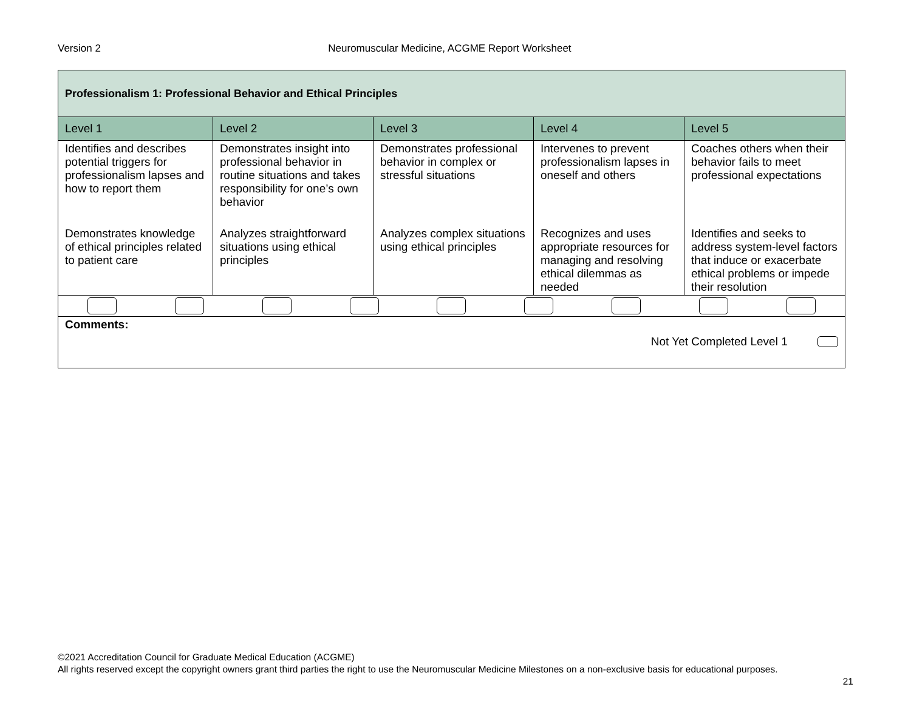Version 2 Neuromuscular Medicine, ACGME Report Worksheet
| Professionalism 1: Professional Behavior and Ethical Principles | | | | |
| Level 1 | Level 2 | Level 3 | Level 4 | Level 5 |
| Identifies and describes potential triggers for professionalism lapses and how to report them | Demonstrates insight into professional behavior in routine situations and takes responsibility for one’s own behavior | Demonstrates professional behavior in complex or stressful situations | Intervenes to prevent professionalism lapses in oneself and others | Coaches others when their behavior fails to meet professional expectations |
| Demonstrates knowledge of ethical principles related to patient care | Analyzes straightforward situations using ethical principles | Analyzes complex situations using ethical principles | Recognizes and uses appropriate resources for managing and resolving ethical dilemmas as needed | Identifies and seeks to address system-level factors that induce or exacerbate ethical problems or impede their resolution |
| Comments: Not Yet Completed Level 1 | | | | |
©2021 Accreditation Council for Graduate Medical Education (ACGME)
All rights reserved except the copyright owners grant third parties the right to use the Neuromuscular Medicine Milestones on a non-exclusive basis for educational purposes.
21